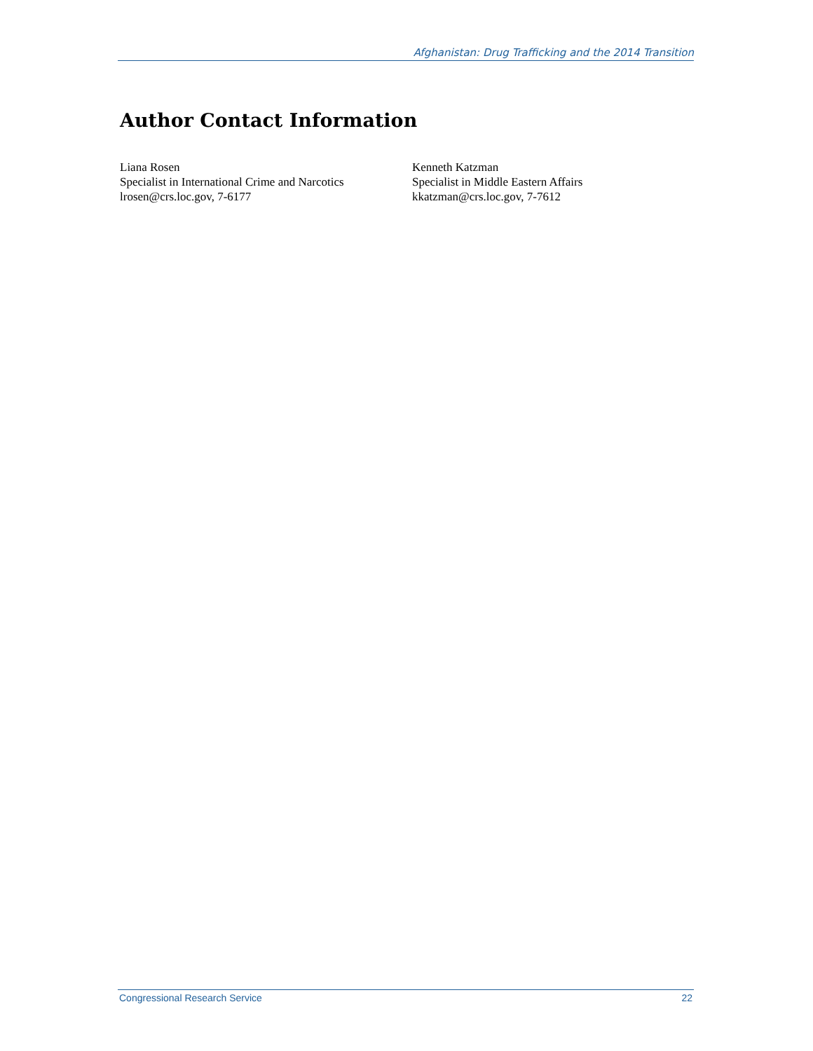Afghanistan: Drug Trafficking and the 2014 Transition
Author Contact Information
Liana Rosen
Specialist in International Crime and Narcotics
lrosen@crs.loc.gov, 7-6177
Kenneth Katzman
Specialist in Middle Eastern Affairs
kkatzman@crs.loc.gov, 7-7612
Congressional Research Service 22